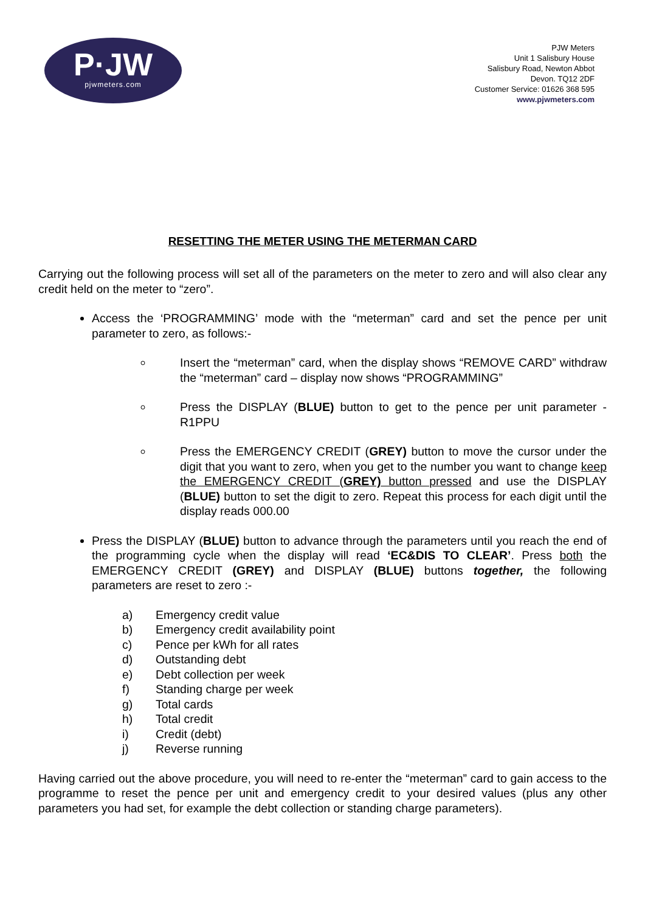P·JW
pjwmeters.com
PJW Meters
Unit 1 Salisbury House
Salisbury Road, Newton Abbot
Devon. TQ12 2DF
Customer Service: 01626 368 595
www.pjwmeters.com
RESETTING THE METER USING THE METERMAN CARD
Carrying out the following process will set all of the parameters on the meter to zero and will also clear any credit held on the meter to “zero”.
Access the ‘PROGRAMMING’ mode with the “meterman” card and set the pence per unit parameter to zero, as follows:-
Insert the “meterman” card, when the display shows “REMOVE CARD” withdraw the “meterman” card – display now shows “PROGRAMMING”
Press the DISPLAY (BLUE) button to get to the pence per unit parameter - R1PPU
Press the EMERGENCY CREDIT (GREY) button to move the cursor under the digit that you want to zero, when you get to the number you want to change keep the EMERGENCY CREDIT (GREY) button pressed and use the DISPLAY (BLUE) button to set the digit to zero. Repeat this process for each digit until the display reads 000.00
Press the DISPLAY (BLUE) button to advance through the parameters until you reach the end of the programming cycle when the display will read ‘EC&DIS TO CLEAR’. Press both the EMERGENCY CREDIT (GREY) and DISPLAY (BLUE) buttons together, the following parameters are reset to zero :-
a) Emergency credit value
b) Emergency credit availability point
c) Pence per kWh for all rates
d) Outstanding debt
e) Debt collection per week
f) Standing charge per week
g) Total cards
h) Total credit
i) Credit (debt)
j) Reverse running
Having carried out the above procedure, you will need to re-enter the “meterman” card to gain access to the programme to reset the pence per unit and emergency credit to your desired values (plus any other parameters you had set, for example the debt collection or standing charge parameters).